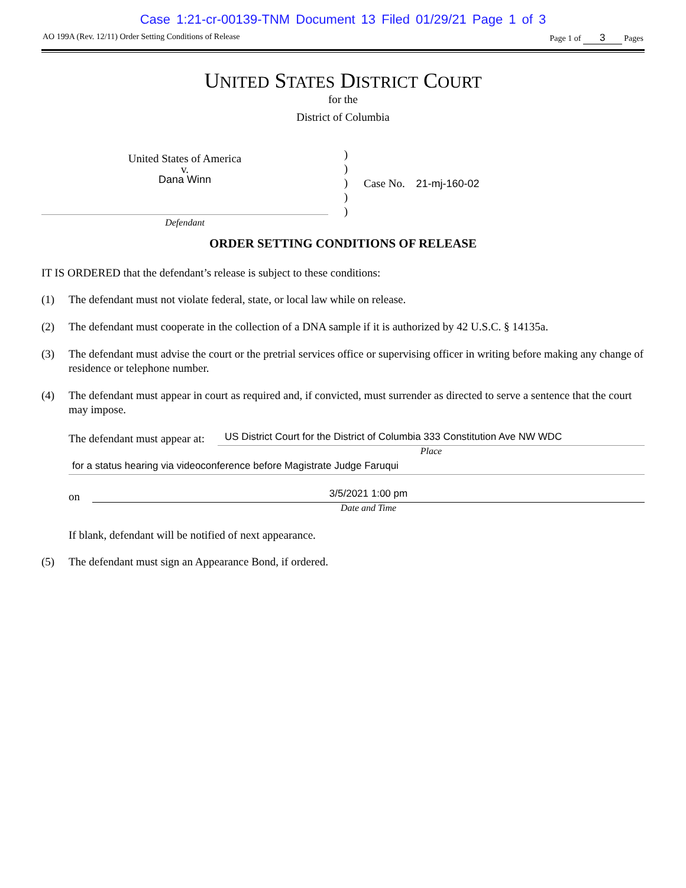Case 1:21-cr-00139-TNM Document 13 Filed 01/29/21 Page 1 of 3
AO 199A (Rev. 12/11) Order Setting Conditions of Release Page 1 of 3 Pages
UNITED STATES DISTRICT COURT
for the
District of Columbia
United States of America
v.
Dana Winn
Defendant
)
)
)
)
)
Case No. 21-mj-160-02
ORDER SETTING CONDITIONS OF RELEASE
IT IS ORDERED that the defendant’s release is subject to these conditions:
(1) The defendant must not violate federal, state, or local law while on release.
(2) The defendant must cooperate in the collection of a DNA sample if it is authorized by 42 U.S.C. § 14135a.
(3) The defendant must advise the court or the pretrial services office or supervising officer in writing before making any change of residence or telephone number.
(4) The defendant must appear in court as required and, if convicted, must surrender as directed to serve a sentence that the court may impose.
The defendant must appear at: US District Court for the District of Columbia 333 Constitution Ave NW WDC
Place
for a status hearing via videoconference before Magistrate Judge Faruqui
on
3/5/2021 1:00 pm
Date and Time
If blank, defendant will be notified of next appearance.
(5) The defendant must sign an Appearance Bond, if ordered.